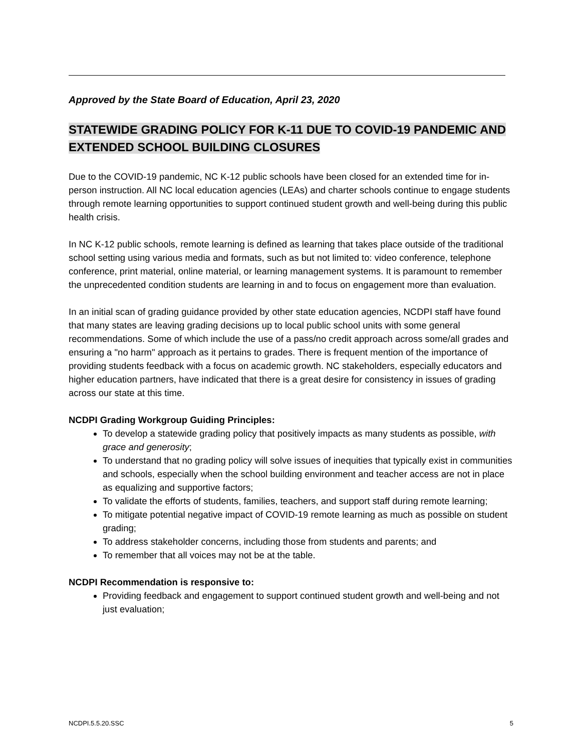Approved by the State Board of Education, April 23, 2020
STATEWIDE GRADING POLICY FOR K-11 DUE TO COVID-19 PANDEMIC AND EXTENDED SCHOOL BUILDING CLOSURES
Due to the COVID-19 pandemic, NC K-12 public schools have been closed for an extended time for in-person instruction. All NC local education agencies (LEAs) and charter schools continue to engage students through remote learning opportunities to support continued student growth and well-being during this public health crisis.
In NC K-12 public schools, remote learning is defined as learning that takes place outside of the traditional school setting using various media and formats, such as but not limited to: video conference, telephone conference, print material, online material, or learning management systems. It is paramount to remember the unprecedented condition students are learning in and to focus on engagement more than evaluation.
In an initial scan of grading guidance provided by other state education agencies, NCDPI staff have found that many states are leaving grading decisions up to local public school units with some general recommendations. Some of which include the use of a pass/no credit approach across some/all grades and ensuring a "no harm" approach as it pertains to grades. There is frequent mention of the importance of providing students feedback with a focus on academic growth. NC stakeholders, especially educators and higher education partners, have indicated that there is a great desire for consistency in issues of grading across our state at this time.
NCDPI Grading Workgroup Guiding Principles:
To develop a statewide grading policy that positively impacts as many students as possible, with grace and generosity;
To understand that no grading policy will solve issues of inequities that typically exist in communities and schools, especially when the school building environment and teacher access are not in place as equalizing and supportive factors;
To validate the efforts of students, families, teachers, and support staff during remote learning;
To mitigate potential negative impact of COVID-19 remote learning as much as possible on student grading;
To address stakeholder concerns, including those from students and parents; and
To remember that all voices may not be at the table.
NCDPI Recommendation is responsive to:
Providing feedback and engagement to support continued student growth and well-being and not just evaluation;
NCDPI.5.5.20.SSC 5